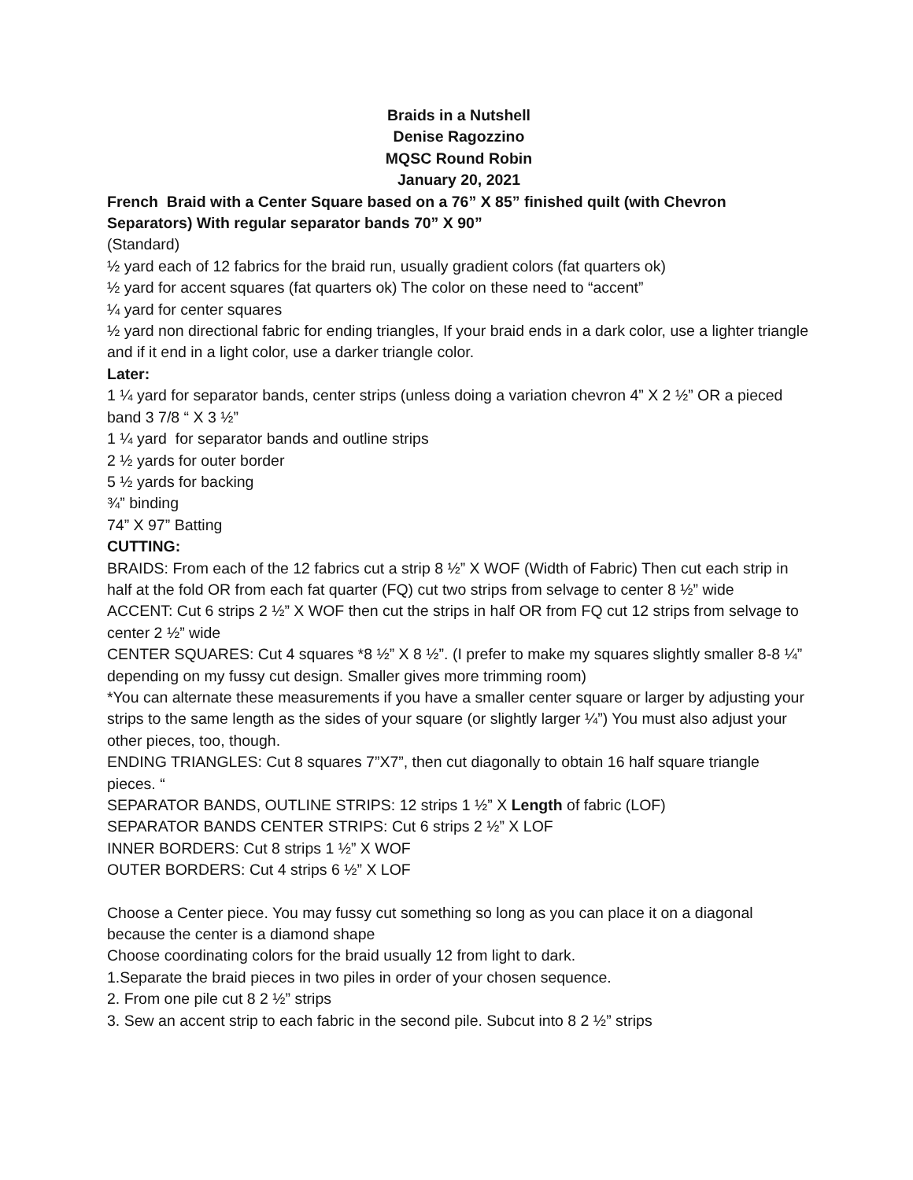Braids in a Nutshell
Denise Ragozzino
MQSC Round Robin
January 20, 2021
French Braid with a Center Square based on a 76” X 85” finished quilt (with Chevron Separators) With regular separator bands 70” X 90”
(Standard)
½ yard each of 12 fabrics for the braid run, usually gradient colors (fat quarters ok)
½ yard for accent squares (fat quarters ok) The color on these need to “accent”
¼ yard for center squares
½ yard non directional fabric for ending triangles, If your braid ends in a dark color, use a lighter triangle and if it end in a light color, use a darker triangle color.
Later:
1 ¼ yard for separator bands, center strips (unless doing a variation chevron 4” X 2 ½” OR a pieced band 3 7/8 “ X 3 ½”
1 ¼ yard for separator bands and outline strips
2 ½ yards for outer border
5 ½ yards for backing
¾” binding
74” X 97” Batting
CUTTING:
BRAIDS: From each of the 12 fabrics cut a strip 8 ½” X WOF (Width of Fabric) Then cut each strip in half at the fold OR from each fat quarter (FQ) cut two strips from selvage to center 8 ½” wide
ACCENT: Cut 6 strips 2 ½” X WOF then cut the strips in half OR from FQ cut 12 strips from selvage to center 2 ½” wide
CENTER SQUARES: Cut 4 squares *8 ½” X 8 ½”. (I prefer to make my squares slightly smaller 8-8 ¼” depending on my fussy cut design. Smaller gives more trimming room)
*You can alternate these measurements if you have a smaller center square or larger by adjusting your strips to the same length as the sides of your square (or slightly larger ¼”) You must also adjust your other pieces, too, though.
ENDING TRIANGLES: Cut 8 squares 7”X7”, then cut diagonally to obtain 16 half square triangle pieces. “
SEPARATOR BANDS, OUTLINE STRIPS: 12 strips 1 ½” X Length of fabric (LOF)
SEPARATOR BANDS CENTER STRIPS: Cut 6 strips 2 ½” X LOF
INNER BORDERS: Cut 8 strips 1 ½” X WOF
OUTER BORDERS: Cut 4 strips 6 ½” X LOF
Choose a Center piece. You may fussy cut something so long as you can place it on a diagonal because the center is a diamond shape
Choose coordinating colors for the braid usually 12 from light to dark.
1.Separate the braid pieces in two piles in order of your chosen sequence.
2. From one pile cut 8 2 ½” strips
3. Sew an accent strip to each fabric in the second pile. Subcut into 8 2 ½” strips